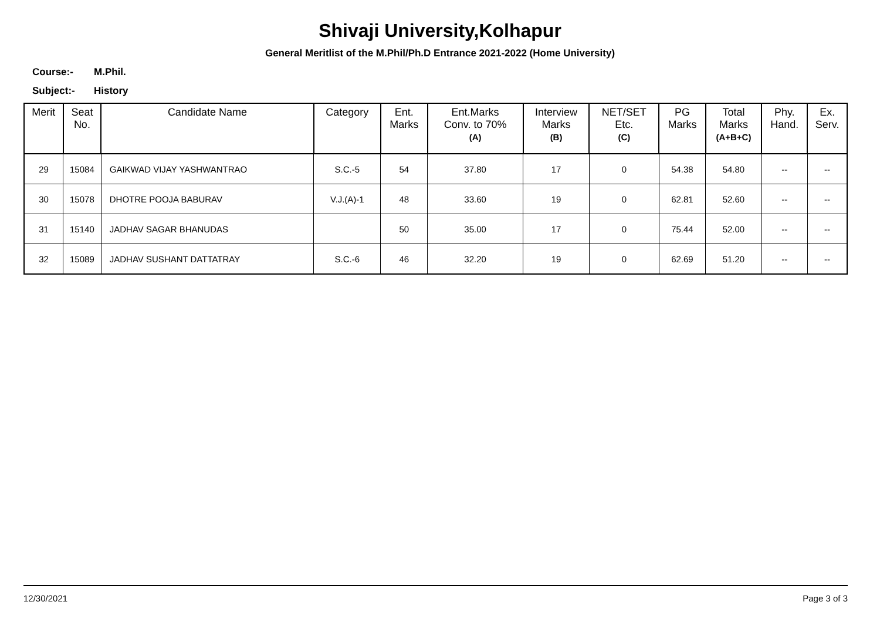Shivaji University,Kolhapur
General Meritlist of the M.Phil/Ph.D Entrance 2021-2022 (Home University)
Course:- M.Phil.
Subject:- History
| Merit | Seat No. | Candidate Name | Category | Ent. Marks | Ent.Marks Conv. to 70% (A) | Interview Marks (B) | NET/SET Etc. (C) | PG Marks | Total Marks (A+B+C) | Phy. Hand. | Ex. Serv. |
| --- | --- | --- | --- | --- | --- | --- | --- | --- | --- | --- | --- |
| 29 | 15084 | GAIKWAD VIJAY YASHWANTRAO | S.C.-5 | 54 | 37.80 | 17 | 0 | 54.38 | 54.80 | -- | -- |
| 30 | 15078 | DHOTRE POOJA BABURAV | V.J.(A)-1 | 48 | 33.60 | 19 | 0 | 62.81 | 52.60 | -- | -- |
| 31 | 15140 | JADHAV SAGAR BHANUDAS | | 50 | 35.00 | 17 | 0 | 75.44 | 52.00 | -- | -- |
| 32 | 15089 | JADHAV SUSHANT DATTATRAY | S.C.-6 | 46 | 32.20 | 19 | 0 | 62.69 | 51.20 | -- | -- |
12/30/2021 Page 3 of 3